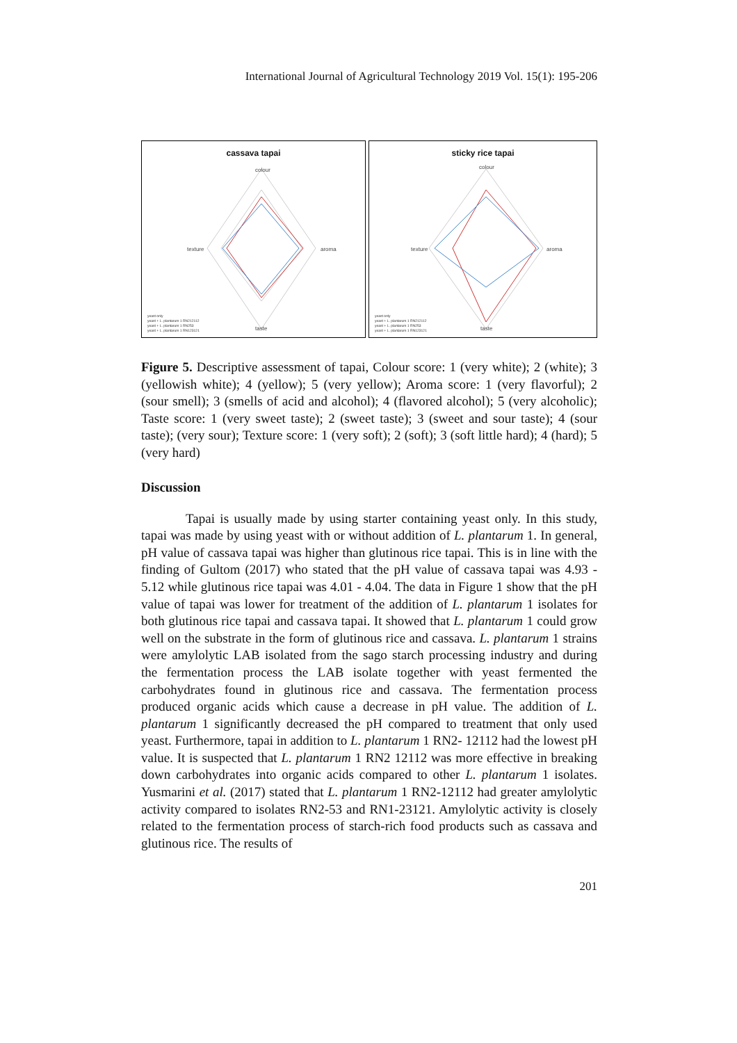International Journal of Agricultural Technology 2019 Vol. 15(1): 195-206
cassava tapai
colour
texture aroma
taste
yeast only
yeast + L. plantarum 1 RN212112
yeast + L. plantarum 1 RN253
yeast + L. plantarum 1 RN123121
sticky rice tapai
colour
texture aroma
taste
yeast only
yeast + L. plantarum 1 RN212112
yeast + L. plantarum 1 RN253
yeast + L. plantarum 1 RN123121
Figure 5. Descriptive assessment of tapai, Colour score: 1 (very white); 2 (white); 3 (yellowish white); 4 (yellow); 5 (very yellow); Aroma score: 1 (very flavorful); 2 (sour smell); 3 (smells of acid and alcohol); 4 (flavored alcohol); 5 (very alcoholic); Taste score: 1 (very sweet taste); 2 (sweet taste); 3 (sweet and sour taste); 4 (sour taste); (very sour); Texture score: 1 (very soft); 2 (soft); 3 (soft little hard); 4 (hard); 5 (very hard)
Discussion
Tapai is usually made by using starter containing yeast only. In this study, tapai was made by using yeast with or without addition of L. plantarum 1. In general, pH value of cassava tapai was higher than glutinous rice tapai. This is in line with the finding of Gultom (2017) who stated that the pH value of cassava tapai was 4.93 - 5.12 while glutinous rice tapai was 4.01 - 4.04. The data in Figure 1 show that the pH value of tapai was lower for treatment of the addition of L. plantarum 1 isolates for both glutinous rice tapai and cassava tapai. It showed that L. plantarum 1 could grow well on the substrate in the form of glutinous rice and cassava. L. plantarum 1 strains were amylolytic LAB isolated from the sago starch processing industry and during the fermentation process the LAB isolate together with yeast fermented the carbohydrates found in glutinous rice and cassava. The fermentation process produced organic acids which cause a decrease in pH value. The addition of L. plantarum 1 significantly decreased the pH compared to treatment that only used yeast. Furthermore, tapai in addition to L. plantarum 1 RN2- 12112 had the lowest pH value. It is suspected that L. plantarum 1 RN2 12112 was more effective in breaking down carbohydrates into organic acids compared to other L. plantarum 1 isolates. Yusmarini et al. (2017) stated that L. plantarum 1 RN2-12112 had greater amylolytic activity compared to isolates RN2-53 and RN1-23121. Amylolytic activity is closely related to the fermentation process of starch-rich food products such as cassava and glutinous rice. The results of
201